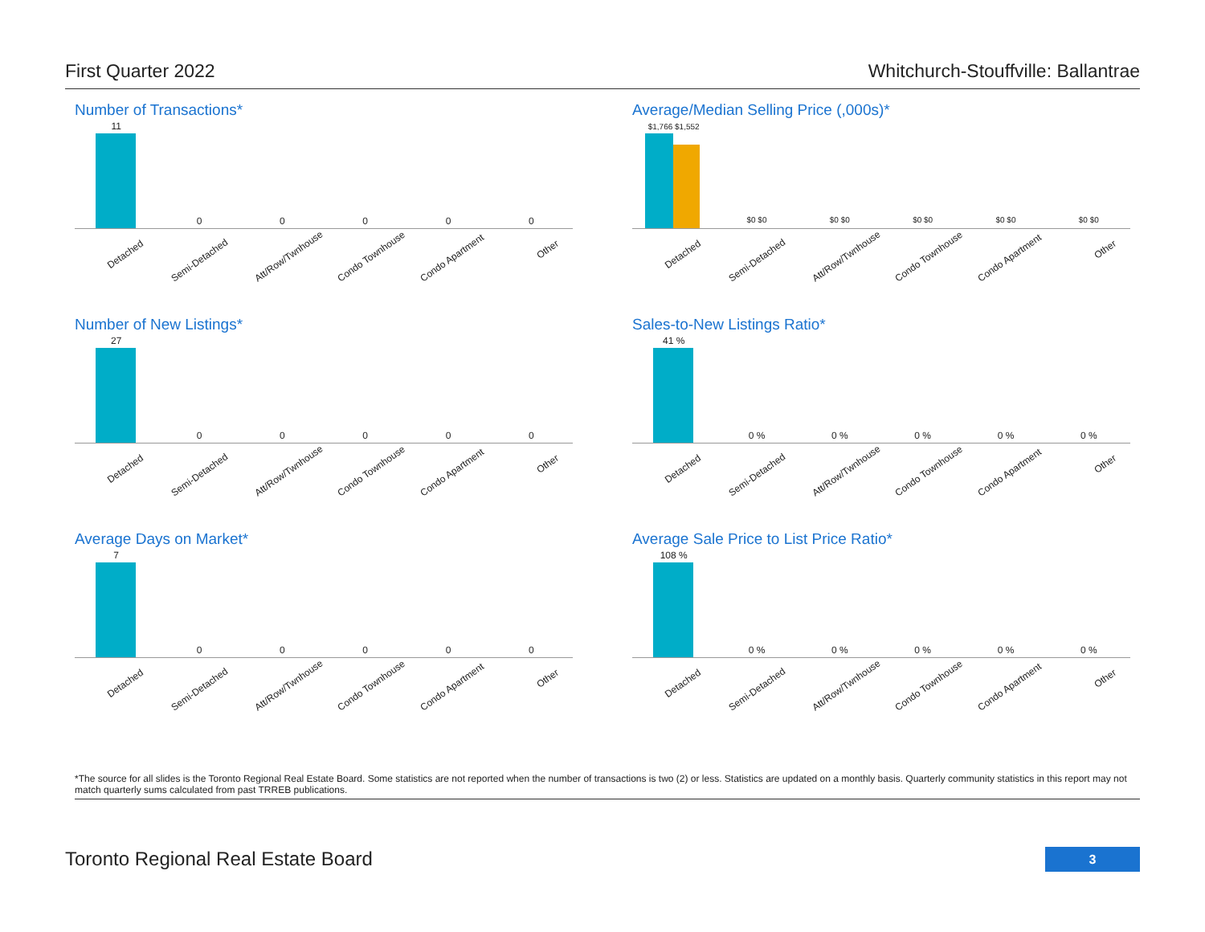First Quarter 2022 Whitchurch-Stouffville: Ballantrae
Number of Transactions*
11
Detached
0
Semi-Detached
0
Att/Row/Twnhouse
0
Condo Townhouse
0
Condo Apartment
0
Other
Average/Median Selling Price (,000s)*
$1,766 $1,552
Detached
$0 $0
Semi-Detached
$0 $0
Att/Row/Twnhouse
$0 $0
Condo Townhouse
$0 $0
Condo Apartment
$0 $0
Other
Number of New Listings*
27
Detached
0
Semi-Detached
0
Att/Row/Twnhouse
0
Condo Townhouse
0
Condo Apartment
0
Other
Sales-to-New Listings Ratio*
41 %
Detached
0 %
Semi-Detached
0 %
Att/Row/Twnhouse
0 %
Condo Townhouse
0 %
Condo Apartment
0 %
Other
Average Days on Market*
7
Detached
0
Semi-Detached
0
Att/Row/Twnhouse
0
Condo Townhouse
0
Condo Apartment
0
Other
Average Sale Price to List Price Ratio*
108 %
Detached
0 %
Semi-Detached
0 %
Att/Row/Twnhouse
0 %
Condo Townhouse
0 %
Condo Apartment
0 %
Other
*The source for all slides is the Toronto Regional Real Estate Board. Some statistics are not reported when the number of transactions is two (2) or less. Statistics are updated on a monthly basis. Quarterly community statistics in this report may not match quarterly sums calculated from past TRREB publications.
Toronto Regional Real Estate Board
3